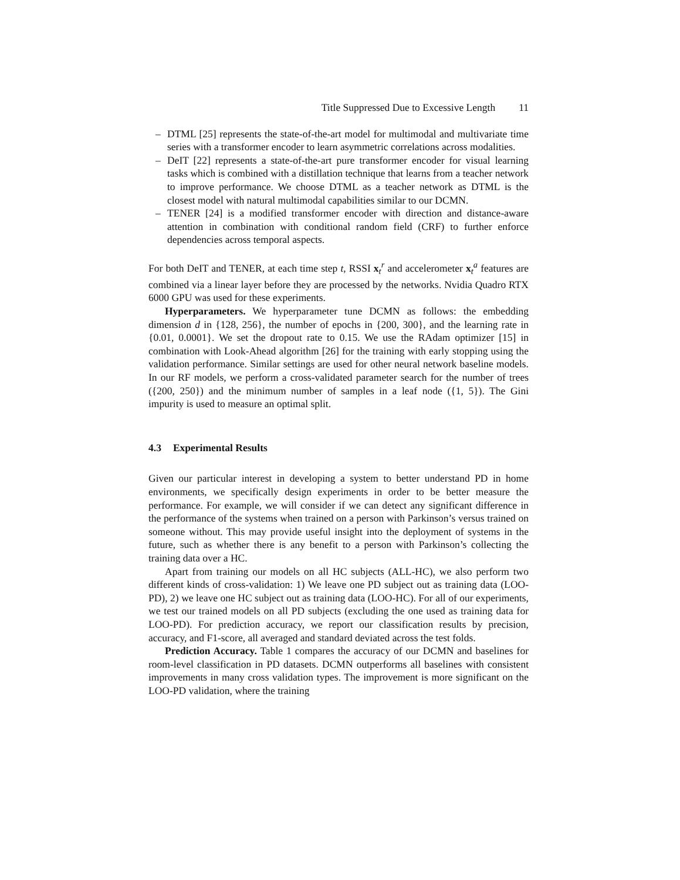Title Suppressed Due to Excessive Length 11
– DTML [25] represents the state-of-the-art model for multimodal and multivariate time series with a transformer encoder to learn asymmetric correlations across modalities.
– DeIT [22] represents a state-of-the-art pure transformer encoder for visual learning tasks which is combined with a distillation technique that learns from a teacher network to improve performance. We choose DTML as a teacher network as DTML is the closest model with natural multimodal capabilities similar to our DCMN.
– TENER [24] is a modified transformer encoder with direction and distance-aware attention in combination with conditional random field (CRF) to further enforce dependencies across temporal aspects.
For both DeIT and TENER, at each time step t, RSSI x<sub>t</sub><sup>r</sup> and accelerometer x<sub>t</sub><sup>a</sup> features are combined via a linear layer before they are processed by the networks. Nvidia Quadro RTX 6000 GPU was used for these experiments.
Hyperparameters. We hyperparameter tune DCMN as follows: the embedding dimension d in {128, 256}, the number of epochs in {200, 300}, and the learning rate in {0.01, 0.0001}. We set the dropout rate to 0.15. We use the RAdam optimizer [15] in combination with Look-Ahead algorithm [26] for the training with early stopping using the validation performance. Similar settings are used for other neural network baseline models. In our RF models, we perform a cross-validated parameter search for the number of trees ({200, 250}) and the minimum number of samples in a leaf node ({1, 5}). The Gini impurity is used to measure an optimal split.
4.3 Experimental Results
Given our particular interest in developing a system to better understand PD in home environments, we specifically design experiments in order to be better measure the performance. For example, we will consider if we can detect any significant difference in the performance of the systems when trained on a person with Parkinson’s versus trained on someone without. This may provide useful insight into the deployment of systems in the future, such as whether there is any benefit to a person with Parkinson’s collecting the training data over a HC.
Apart from training our models on all HC subjects (ALL-HC), we also perform two different kinds of cross-validation: 1) We leave one PD subject out as training data (LOO-PD), 2) we leave one HC subject out as training data (LOO-HC). For all of our experiments, we test our trained models on all PD subjects (excluding the one used as training data for LOO-PD). For prediction accuracy, we report our classification results by precision, accuracy, and F1-score, all averaged and standard deviated across the test folds.
Prediction Accuracy. Table 1 compares the accuracy of our DCMN and baselines for room-level classification in PD datasets. DCMN outperforms all baselines with consistent improvements in many cross validation types. The improvement is more significant on the LOO-PD validation, where the training